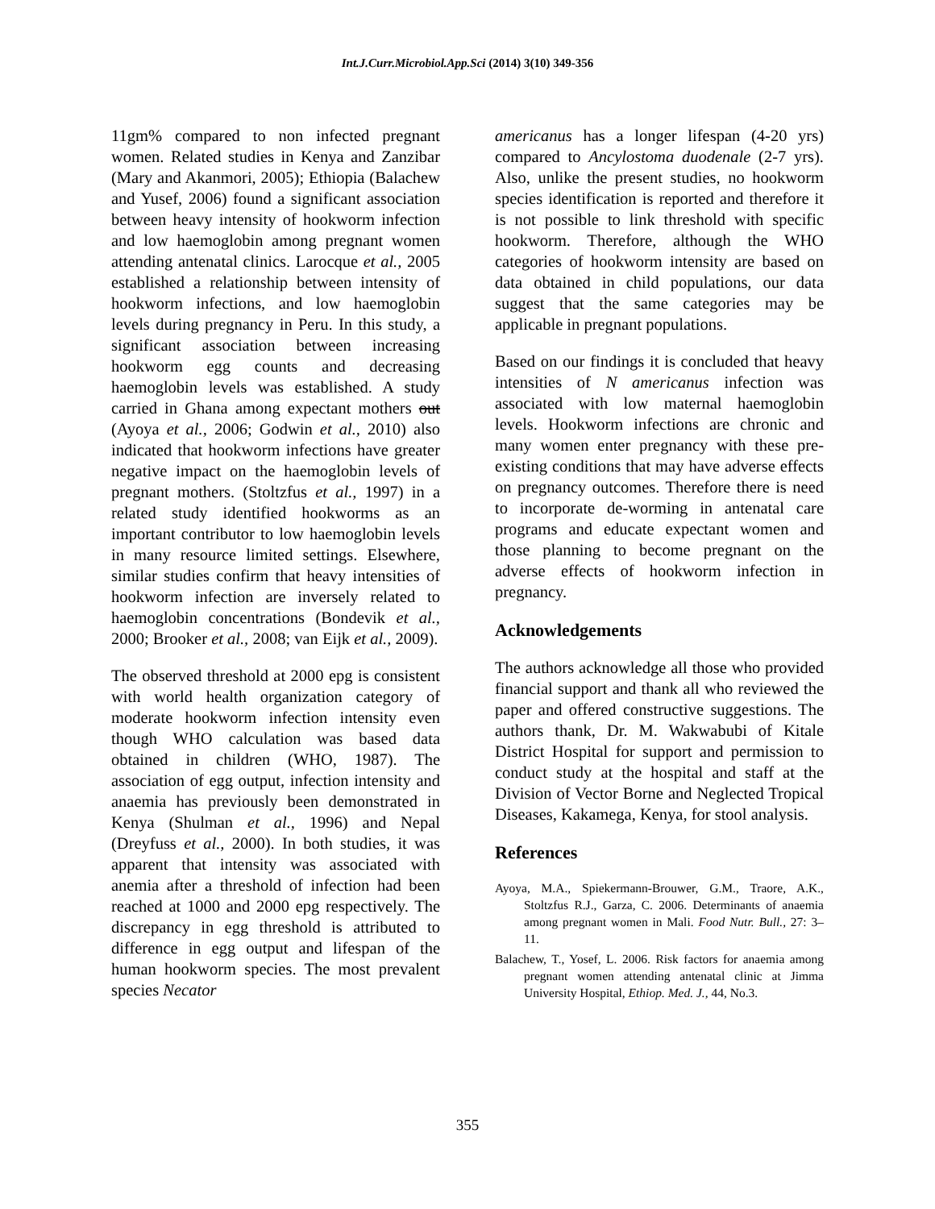Int.J.Curr.Microbiol.App.Sci (2014) 3(10) 349-356
11gm% compared to non infected pregnant women. Related studies in Kenya and Zanzibar (Mary and Akanmori, 2005); Ethiopia (Balachew and Yusef, 2006) found a significant association between heavy intensity of hookworm infection and low haemoglobin among pregnant women attending antenatal clinics. Larocque et al., 2005 established a relationship between intensity of hookworm infections, and low haemoglobin levels during pregnancy in Peru. In this study, a significant association between increasing hookworm egg counts and decreasing haemoglobin levels was established. A study carried in Ghana among expectant mothers out (Ayoya et al., 2006; Godwin et al., 2010) also indicated that hookworm infections have greater negative impact on the haemoglobin levels of pregnant mothers. (Stoltzfus et al., 1997) in a related study identified hookworms as an important contributor to low haemoglobin levels in many resource limited settings. Elsewhere, similar studies confirm that heavy intensities of hookworm infection are inversely related to haemoglobin concentrations (Bondevik et al., 2000; Brooker et al., 2008; van Eijk et al., 2009).
The observed threshold at 2000 epg is consistent with world health organization category of moderate hookworm infection intensity even though WHO calculation was based data obtained in children (WHO, 1987). The association of egg output, infection intensity and anaemia has previously been demonstrated in Kenya (Shulman et al., 1996) and Nepal (Dreyfuss et al., 2000). In both studies, it was apparent that intensity was associated with anemia after a threshold of infection had been reached at 1000 and 2000 epg respectively. The discrepancy in egg threshold is attributed to difference in egg output and lifespan of the human hookworm species. The most prevalent species Necator
americanus has a longer lifespan (4-20 yrs) compared to Ancylostoma duodenale (2-7 yrs). Also, unlike the present studies, no hookworm species identification is reported and therefore it is not possible to link threshold with specific hookworm. Therefore, although the WHO categories of hookworm intensity are based on data obtained in child populations, our data suggest that the same categories may be applicable in pregnant populations.
Based on our findings it is concluded that heavy intensities of N americanus infection was associated with low maternal haemoglobin levels. Hookworm infections are chronic and many women enter pregnancy with these pre-existing conditions that may have adverse effects on pregnancy outcomes. Therefore there is need to incorporate de-worming in antenatal care programs and educate expectant women and those planning to become pregnant on the adverse effects of hookworm infection in pregnancy.
Acknowledgements
The authors acknowledge all those who provided financial support and thank all who reviewed the paper and offered constructive suggestions. The authors thank, Dr. M. Wakwabubi of Kitale District Hospital for support and permission to conduct study at the hospital and staff at the Division of Vector Borne and Neglected Tropical Diseases, Kakamega, Kenya, for stool analysis.
References
Ayoya, M.A., Spiekermann-Brouwer, G.M., Traore, A.K., Stoltzfus R.J., Garza, C. 2006. Determinants of anaemia among pregnant women in Mali. Food Nutr. Bull., 27: 3–11.
Balachew, T., Yosef, L. 2006. Risk factors for anaemia among pregnant women attending antenatal clinic at Jimma University Hospital, Ethiop. Med. J., 44, No.3.
355